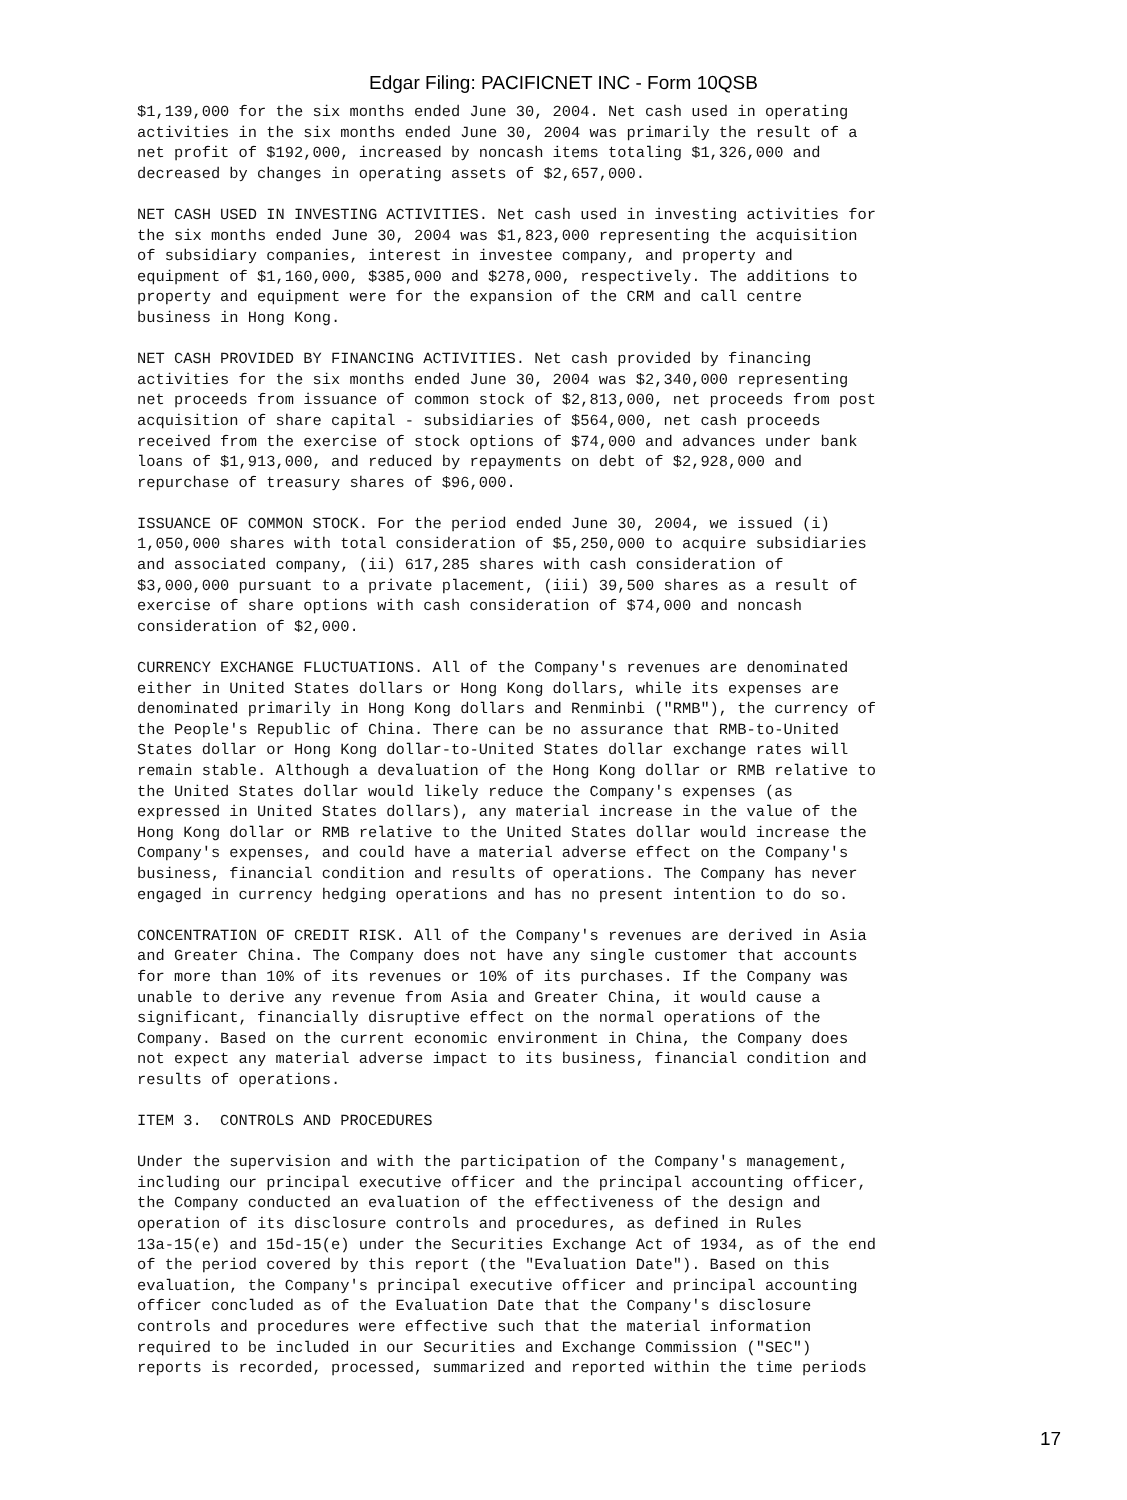Edgar Filing: PACIFICNET INC - Form 10QSB
$1,139,000 for the six months ended June 30, 2004. Net cash used in operating
activities in the six months ended June 30, 2004 was primarily the result of a
net profit of $192,000, increased by noncash items totaling $1,326,000 and
decreased by changes in operating assets of $2,657,000.
NET CASH USED IN INVESTING ACTIVITIES. Net cash used in investing activities for
the six months ended June 30, 2004 was $1,823,000 representing the acquisition
of subsidiary companies, interest in investee company, and property and
equipment of $1,160,000, $385,000 and $278,000, respectively. The additions to
property and equipment were for the expansion of the CRM and call centre
business in Hong Kong.
NET CASH PROVIDED BY FINANCING ACTIVITIES. Net cash provided by financing
activities for the six months ended June 30, 2004 was $2,340,000 representing
net proceeds from issuance of common stock of $2,813,000, net proceeds from post
acquisition of share capital - subsidiaries of $564,000, net cash proceeds
received from the exercise of stock options of $74,000 and advances under bank
loans of $1,913,000, and reduced by repayments on debt of $2,928,000 and
repurchase of treasury shares of $96,000.
ISSUANCE OF COMMON STOCK. For the period ended June 30, 2004, we issued (i)
1,050,000 shares with total consideration of $5,250,000 to acquire subsidiaries
and associated company, (ii) 617,285 shares with cash consideration of
$3,000,000 pursuant to a private placement, (iii) 39,500 shares as a result of
exercise of share options with cash consideration of $74,000 and noncash
consideration of $2,000.
CURRENCY EXCHANGE FLUCTUATIONS. All of the Company's revenues are denominated
either in United States dollars or Hong Kong dollars, while its expenses are
denominated primarily in Hong Kong dollars and Renminbi ("RMB"), the currency of
the People's Republic of China. There can be no assurance that RMB-to-United
States dollar or Hong Kong dollar-to-United States dollar exchange rates will
remain stable. Although a devaluation of the Hong Kong dollar or RMB relative to
the United States dollar would likely reduce the Company's expenses (as
expressed in United States dollars), any material increase in the value of the
Hong Kong dollar or RMB relative to the United States dollar would increase the
Company's expenses, and could have a material adverse effect on the Company's
business, financial condition and results of operations. The Company has never
engaged in currency hedging operations and has no present intention to do so.
CONCENTRATION OF CREDIT RISK. All of the Company's revenues are derived in Asia
and Greater China. The Company does not have any single customer that accounts
for more than 10% of its revenues or 10% of its purchases. If the Company was
unable to derive any revenue from Asia and Greater China, it would cause a
significant, financially disruptive effect on the normal operations of the
Company. Based on the current economic environment in China, the Company does
not expect any material adverse impact to its business, financial condition and
results of operations.
ITEM 3.  CONTROLS AND PROCEDURES
Under the supervision and with the participation of the Company's management,
including our principal executive officer and the principal accounting officer,
the Company conducted an evaluation of the effectiveness of the design and
operation of its disclosure controls and procedures, as defined in Rules
13a-15(e) and 15d-15(e) under the Securities Exchange Act of 1934, as of the end
of the period covered by this report (the "Evaluation Date"). Based on this
evaluation, the Company's principal executive officer and principal accounting
officer concluded as of the Evaluation Date that the Company's disclosure
controls and procedures were effective such that the material information
required to be included in our Securities and Exchange Commission ("SEC")
reports is recorded, processed, summarized and reported within the time periods
17